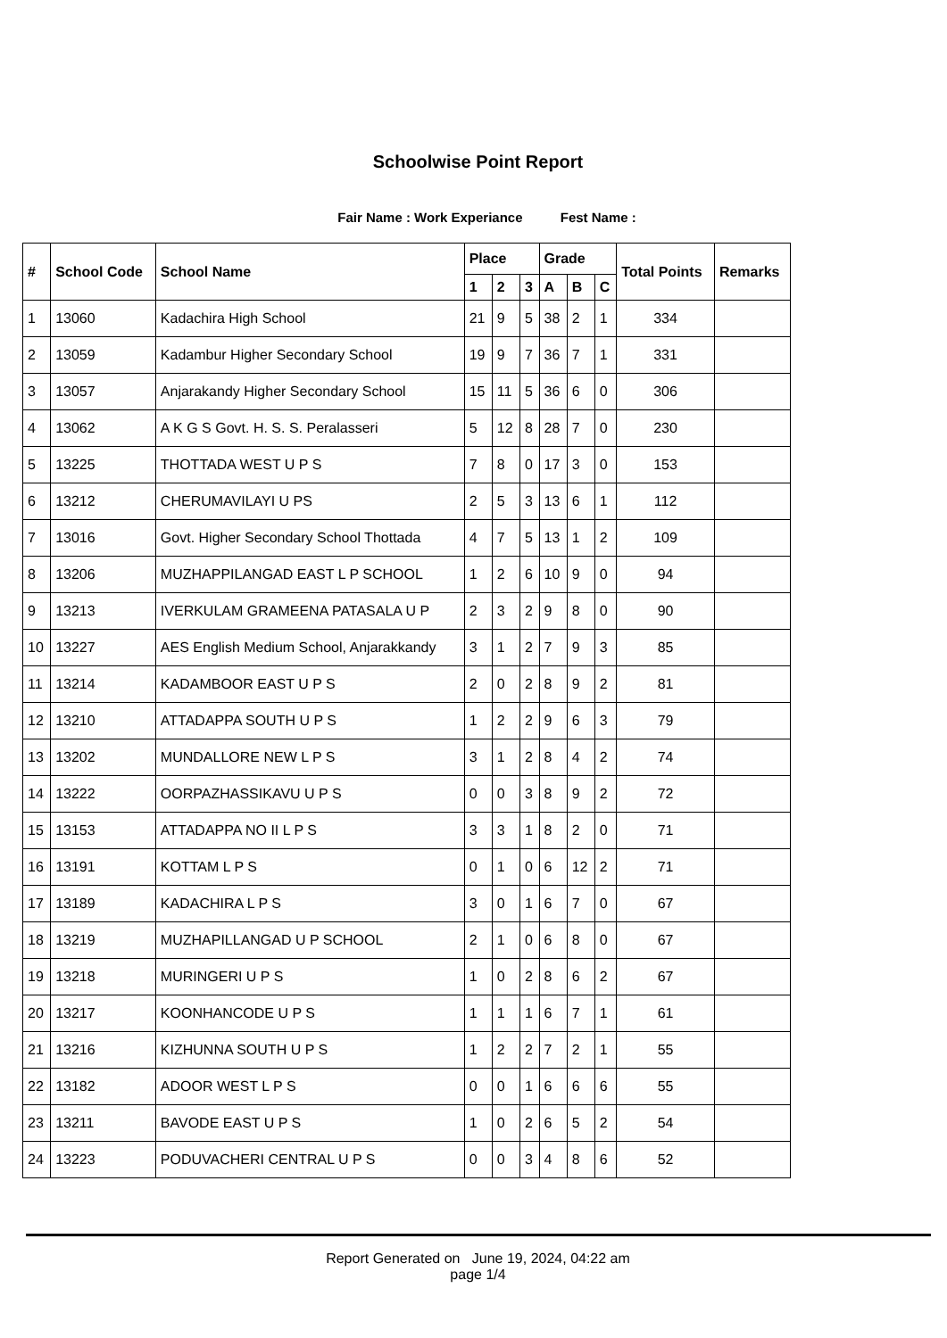Schoolwise Point Report
Fair Name : Work Experiance Fest Name :
| # | School Code | School Name | Place | | | Grade | | | Total Points | Remarks |
| --- | --- | --- | --- | --- | --- | --- | --- | --- | --- | --- |
| | | | 1 | 2 | 3 | A | B | C | | |
| 1 | 13060 | Kadachira High School | 21 | 9 | 5 | 38 | 2 | 1 | 334 | |
| 2 | 13059 | Kadambur Higher Secondary School | 19 | 9 | 7 | 36 | 7 | 1 | 331 | |
| 3 | 13057 | Anjarakandy Higher Secondary School | 15 | 11 | 5 | 36 | 6 | 0 | 306 | |
| 4 | 13062 | A K G S Govt. H. S. S. Peralasseri | 5 | 12 | 8 | 28 | 7 | 0 | 230 | |
| 5 | 13225 | THOTTADA WEST U P S | 7 | 8 | 0 | 17 | 3 | 0 | 153 | |
| 6 | 13212 | CHERUMAVILAYI U PS | 2 | 5 | 3 | 13 | 6 | 1 | 112 | |
| 7 | 13016 | Govt. Higher Secondary School Thottada | 4 | 7 | 5 | 13 | 1 | 2 | 109 | |
| 8 | 13206 | MUZHAPPILANGAD EAST L P SCHOOL | 1 | 2 | 6 | 10 | 9 | 0 | 94 | |
| 9 | 13213 | IVERKULAM GRAMEENA PATASALA U P | 2 | 3 | 2 | 9 | 8 | 0 | 90 | |
| 10 | 13227 | AES English Medium School, Anjarakkandy | 3 | 1 | 2 | 7 | 9 | 3 | 85 | |
| 11 | 13214 | KADAMBOOR EAST U P S | 2 | 0 | 2 | 8 | 9 | 2 | 81 | |
| 12 | 13210 | ATTADAPPA SOUTH U P S | 1 | 2 | 2 | 9 | 6 | 3 | 79 | |
| 13 | 13202 | MUNDALLORE NEW L P S | 3 | 1 | 2 | 8 | 4 | 2 | 74 | |
| 14 | 13222 | OORPAZHASSIKAVU U P S | 0 | 0 | 3 | 8 | 9 | 2 | 72 | |
| 15 | 13153 | ATTADAPPA NO II L P S | 3 | 3 | 1 | 8 | 2 | 0 | 71 | |
| 16 | 13191 | KOTTAM L P S | 0 | 1 | 0 | 6 | 12 | 2 | 71 | |
| 17 | 13189 | KADACHIRA L P S | 3 | 0 | 1 | 6 | 7 | 0 | 67 | |
| 18 | 13219 | MUZHAPILLANGAD U P SCHOOL | 2 | 1 | 0 | 6 | 8 | 0 | 67 | |
| 19 | 13218 | MURINGERI U P S | 1 | 0 | 2 | 8 | 6 | 2 | 67 | |
| 20 | 13217 | KOONHANCODE U P S | 1 | 1 | 1 | 6 | 7 | 1 | 61 | |
| 21 | 13216 | KIZHUNNA SOUTH U P S | 1 | 2 | 2 | 7 | 2 | 1 | 55 | |
| 22 | 13182 | ADOOR WEST L P S | 0 | 0 | 1 | 6 | 6 | 6 | 55 | |
| 23 | 13211 | BAVODE EAST U P S | 1 | 0 | 2 | 6 | 5 | 2 | 54 | |
| 24 | 13223 | PODUVACHERI CENTRAL U P S | 0 | 0 | 3 | 4 | 8 | 6 | 52 | |
Report Generated on June 19, 2024, 04:22 am
page 1/4